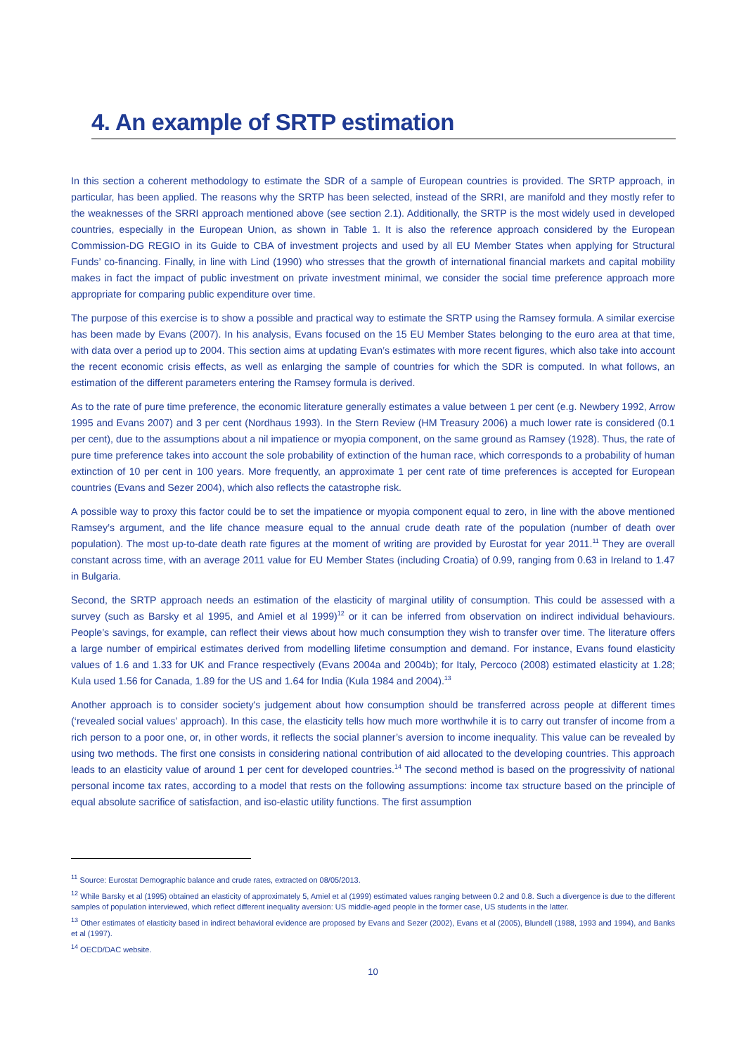4. An example of SRTP estimation
In this section a coherent methodology to estimate the SDR of a sample of European countries is provided. The SRTP approach, in particular, has been applied. The reasons why the SRTP has been selected, instead of the SRRI, are manifold and they mostly refer to the weaknesses of the SRRI approach mentioned above (see section 2.1). Additionally, the SRTP is the most widely used in developed countries, especially in the European Union, as shown in Table 1. It is also the reference approach considered by the European Commission-DG REGIO in its Guide to CBA of investment projects and used by all EU Member States when applying for Structural Funds’ co-financing. Finally, in line with Lind (1990) who stresses that the growth of international financial markets and capital mobility makes in fact the impact of public investment on private investment minimal, we consider the social time preference approach more appropriate for comparing public expenditure over time.
The purpose of this exercise is to show a possible and practical way to estimate the SRTP using the Ramsey formula. A similar exercise has been made by Evans (2007). In his analysis, Evans focused on the 15 EU Member States belonging to the euro area at that time, with data over a period up to 2004. This section aims at updating Evan’s estimates with more recent figures, which also take into account the recent economic crisis effects, as well as enlarging the sample of countries for which the SDR is computed. In what follows, an estimation of the different parameters entering the Ramsey formula is derived.
As to the rate of pure time preference, the economic literature generally estimates a value between 1 per cent (e.g. Newbery 1992, Arrow 1995 and Evans 2007) and 3 per cent (Nordhaus 1993). In the Stern Review (HM Treasury 2006) a much lower rate is considered (0.1 per cent), due to the assumptions about a nil impatience or myopia component, on the same ground as Ramsey (1928). Thus, the rate of pure time preference takes into account the sole probability of extinction of the human race, which corresponds to a probability of human extinction of 10 per cent in 100 years. More frequently, an approximate 1 per cent rate of time preferences is accepted for European countries (Evans and Sezer 2004), which also reflects the catastrophe risk.
A possible way to proxy this factor could be to set the impatience or myopia component equal to zero, in line with the above mentioned Ramsey’s argument, and the life chance measure equal to the annual crude death rate of the population (number of death over population). The most up-to-date death rate figures at the moment of writing are provided by Eurostat for year 2011.<sup>11</sup> They are overall constant across time, with an average 2011 value for EU Member States (including Croatia) of 0.99, ranging from 0.63 in Ireland to 1.47 in Bulgaria.
Second, the SRTP approach needs an estimation of the elasticity of marginal utility of consumption. This could be assessed with a survey (such as Barsky et al 1995, and Amiel et al 1999)<sup>12</sup> or it can be inferred from observation on indirect individual behaviours. People’s savings, for example, can reflect their views about how much consumption they wish to transfer over time. The literature offers a large number of empirical estimates derived from modelling lifetime consumption and demand. For instance, Evans found elasticity values of 1.6 and 1.33 for UK and France respectively (Evans 2004a and 2004b); for Italy, Percoco (2008) estimated elasticity at 1.28; Kula used 1.56 for Canada, 1.89 for the US and 1.64 for India (Kula 1984 and 2004).<sup>13</sup>
Another approach is to consider society's judgement about how consumption should be transferred across people at different times (‘revealed social values’ approach). In this case, the elasticity tells how much more worthwhile it is to carry out transfer of income from a rich person to a poor one, or, in other words, it reflects the social planner’s aversion to income inequality. This value can be revealed by using two methods. The first one consists in considering national contribution of aid allocated to the developing countries. This approach leads to an elasticity value of around 1 per cent for developed countries.<sup>14</sup> The second method is based on the progressivity of national personal income tax rates, according to a model that rests on the following assumptions: income tax structure based on the principle of equal absolute sacrifice of satisfaction, and iso-elastic utility functions. The first assumption
<sup>11</sup> Source: Eurostat Demographic balance and crude rates, extracted on 08/05/2013.
<sup>12</sup> While Barsky et al (1995) obtained an elasticity of approximately 5, Amiel et al (1999) estimated values ranging between 0.2 and 0.8. Such a divergence is due to the different samples of population interviewed, which reflect different inequality aversion: US middle-aged people in the former case, US students in the latter.
<sup>13</sup> Other estimates of elasticity based in indirect behavioral evidence are proposed by Evans and Sezer (2002), Evans et al (2005), Blundell (1988, 1993 and 1994), and Banks et al (1997).
<sup>14</sup> OECD/DAC website.
10